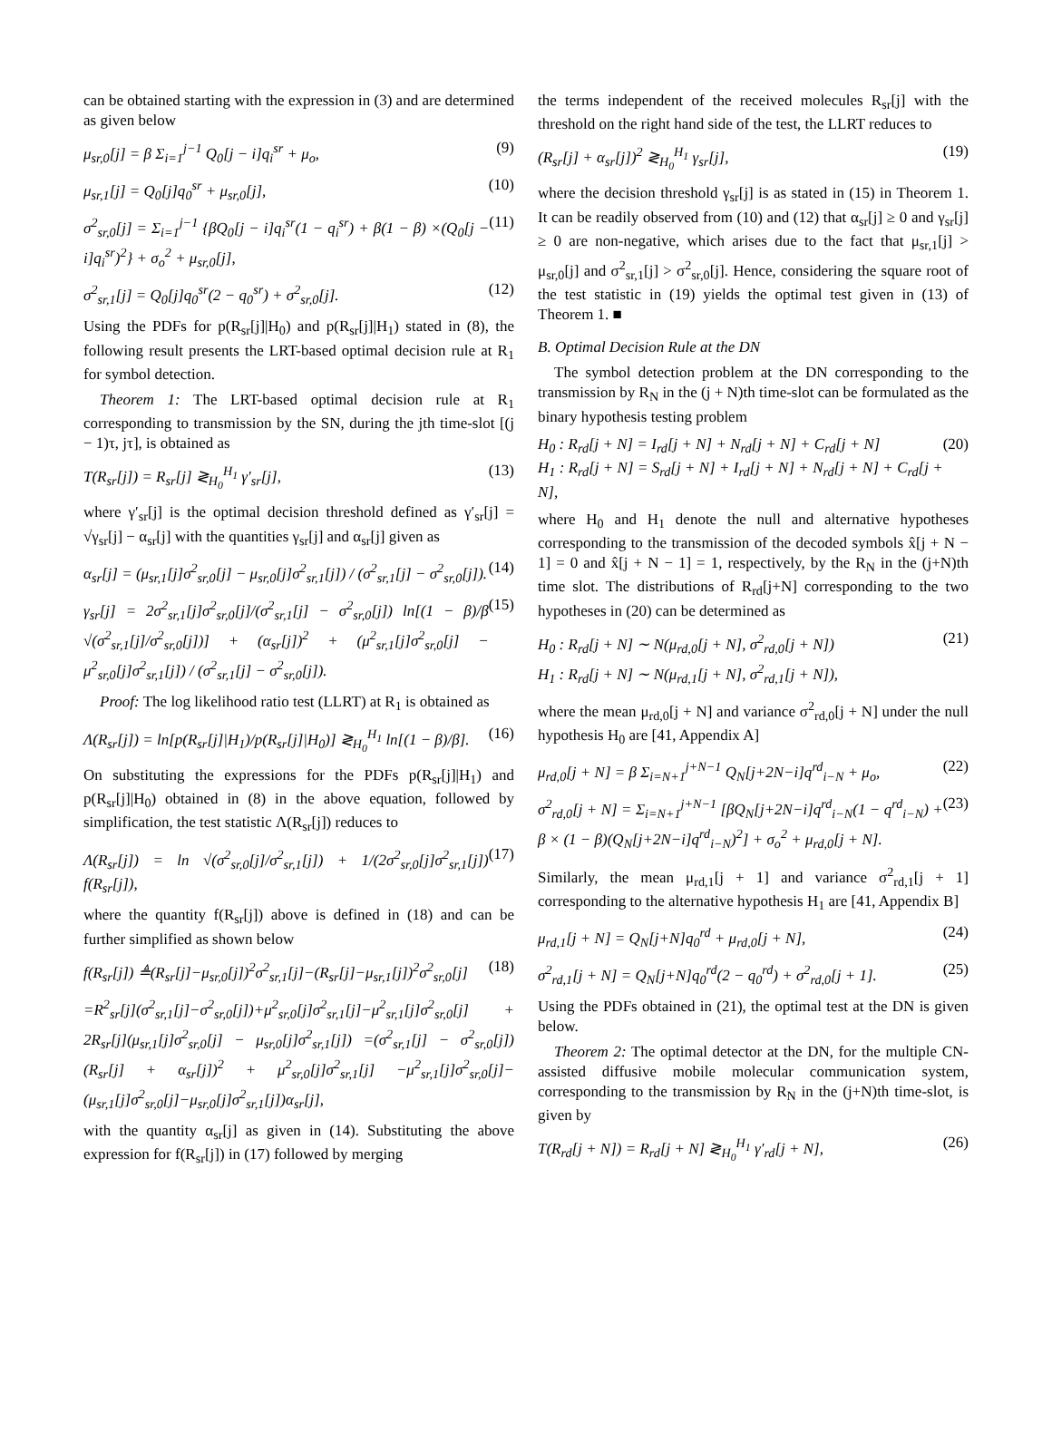can be obtained starting with the expression in (3) and are determined as given below
μ<sub>sr,0</sub>[j] = β Σ<sub>i=1</sub><sup>j−1</sup> Q<sub>0</sub>[j − i]q<sub>i</sub><sup>sr</sup> + μ<sub>o</sub>, (9)
μ<sub>sr,1</sub>[j] = Q<sub>0</sub>[j]q<sub>0</sub><sup>sr</sup> + μ<sub>sr,0</sub>[j], (10)
σ<sup>2</sup><sub>sr,0</sub>[j] = Σ<sub>i=1</sub><sup>j−1</sup> {βQ<sub>0</sub>[j − i]q<sub>i</sub><sup>sr</sup>(1 − q<sub>i</sub><sup>sr</sup>) + β(1 − β) ×(Q<sub>0</sub>[j − i]q<sub>i</sub><sup>sr</sup>)<sup>2</sup>} + σ<sub>o</sub><sup>2</sup> + μ<sub>sr,0</sub>[j], (11)
σ<sup>2</sup><sub>sr,1</sub>[j] = Q<sub>0</sub>[j]q<sub>0</sub><sup>sr</sup>(2 − q<sub>0</sub><sup>sr</sup>) + σ<sup>2</sup><sub>sr,0</sub>[j]. (12)
Using the PDFs for p(R<sub>sr</sub>[j]|H<sub>0</sub>) and p(R<sub>sr</sub>[j]|H<sub>1</sub>) stated in (8), the following result presents the LRT-based optimal decision rule at R<sub>1</sub> for symbol detection.
Theorem 1: The LRT-based optimal decision rule at R<sub>1</sub> corresponding to transmission by the SN, during the jth time-slot [(j − 1)τ, jτ], is obtained as
T(R<sub>sr</sub>[j]) = R<sub>sr</sub>[j] ≷<sub>H<sub>0</sub></sub><sup>H<sub>1</sub></sup> γ′<sub>sr</sub>[j], (13)
where γ′<sub>sr</sub>[j] is the optimal decision threshold defined as γ′<sub>sr</sub>[j] = √γ<sub>sr</sub>[j] − α<sub>sr</sub>[j] with the quantities γ<sub>sr</sub>[j] and α<sub>sr</sub>[j] given as
α<sub>sr</sub>[j] = (μ<sub>sr,1</sub>[j]σ<sup>2</sup><sub>sr,0</sub>[j] − μ<sub>sr,0</sub>[j]σ<sup>2</sup><sub>sr,1</sub>[j]) / (σ<sup>2</sup><sub>sr,1</sub>[j] − σ<sup>2</sup><sub>sr,0</sub>[j]). (14)
γ<sub>sr</sub>[j] = 2σ<sup>2</sup><sub>sr,1</sub>[j]σ<sup>2</sup><sub>sr,0</sub>[j]/(σ<sup>2</sup><sub>sr,1</sub>[j] − σ<sup>2</sup><sub>sr,0</sub>[j]) ln[(1 − β)/β √(σ<sup>2</sup><sub>sr,1</sub>[j]/σ<sup>2</sup><sub>sr,0</sub>[j])] + (α<sub>sr</sub>[j])<sup>2</sup> + (μ<sup>2</sup><sub>sr,1</sub>[j]σ<sup>2</sup><sub>sr,0</sub>[j] − μ<sup>2</sup><sub>sr,0</sub>[j]σ<sup>2</sup><sub>sr,1</sub>[j]) / (σ<sup>2</sup><sub>sr,1</sub>[j] − σ<sup>2</sup><sub>sr,0</sub>[j]). (15)
Proof: The log likelihood ratio test (LLRT) at R<sub>1</sub> is obtained as
Λ(R<sub>sr</sub>[j]) = ln[p(R<sub>sr</sub>[j]|H<sub>1</sub>)/p(R<sub>sr</sub>[j]|H<sub>0</sub>)] ≷<sub>H<sub>0</sub></sub><sup>H<sub>1</sub></sup> ln[(1 − β)/β]. (16)
On substituting the expressions for the PDFs p(R<sub>sr</sub>[j]|H<sub>1</sub>) and p(R<sub>sr</sub>[j]|H<sub>0</sub>) obtained in (8) in the above equation, followed by simplification, the test statistic Λ(R<sub>sr</sub>[j]) reduces to
Λ(R<sub>sr</sub>[j]) = ln √(σ<sup>2</sup><sub>sr,0</sub>[j]/σ<sup>2</sup><sub>sr,1</sub>[j]) + 1/(2σ<sup>2</sup><sub>sr,0</sub>[j]σ<sup>2</sup><sub>sr,1</sub>[j]) f(R<sub>sr</sub>[j]), (17)
where the quantity f(R<sub>sr</sub>[j]) above is defined in (18) and can be further simplified as shown below
f(R<sub>sr</sub>[j]) ≜(R<sub>sr</sub>[j]−μ<sub>sr,0</sub>[j])<sup>2</sup>σ<sup>2</sup><sub>sr,1</sub>[j]−(R<sub>sr</sub>[j]−μ<sub>sr,1</sub>[j])<sup>2</sup>σ<sup>2</sup><sub>sr,0</sub>[j] (18)
=R<sup>2</sup><sub>sr</sub>[j](σ<sup>2</sup><sub>sr,1</sub>[j]−σ<sup>2</sup><sub>sr,0</sub>[j])+μ<sup>2</sup><sub>sr,0</sub>[j]σ<sup>2</sup><sub>sr,1</sub>[j]−μ<sup>2</sup><sub>sr,1</sub>[j]σ<sup>2</sup><sub>sr,0</sub>[j] + 2R<sub>sr</sub>[j](μ<sub>sr,1</sub>[j]σ<sup>2</sup><sub>sr,0</sub>[j] − μ<sub>sr,0</sub>[j]σ<sup>2</sup><sub>sr,1</sub>[j]) =(σ<sup>2</sup><sub>sr,1</sub>[j] − σ<sup>2</sup><sub>sr,0</sub>[j])(R<sub>sr</sub>[j] + α<sub>sr</sub>[j])<sup>2</sup> + μ<sup>2</sup><sub>sr,0</sub>[j]σ<sup>2</sup><sub>sr,1</sub>[j] −μ<sup>2</sup><sub>sr,1</sub>[j]σ<sup>2</sup><sub>sr,0</sub>[j]−(μ<sub>sr,1</sub>[j]σ<sup>2</sup><sub>sr,0</sub>[j]−μ<sub>sr,0</sub>[j]σ<sup>2</sup><sub>sr,1</sub>[j])α<sub>sr</sub>[j],
with the quantity α<sub>sr</sub>[j] as given in (14). Substituting the above expression for f(R<sub>sr</sub>[j]) in (17) followed by merging
the terms independent of the received molecules R<sub>sr</sub>[j] with the threshold on the right hand side of the test, the LLRT reduces to
(R<sub>sr</sub>[j] + α<sub>sr</sub>[j])<sup>2</sup> ≷<sub>H<sub>0</sub></sub><sup>H<sub>1</sub></sup> γ<sub>sr</sub>[j], (19)
where the decision threshold γ<sub>sr</sub>[j] is as stated in (15) in Theorem 1. It can be readily observed from (10) and (12) that α<sub>sr</sub>[j] ≥ 0 and γ<sub>sr</sub>[j] ≥ 0 are non-negative, which arises due to the fact that μ<sub>sr,1</sub>[j] > μ<sub>sr,0</sub>[j] and σ<sup>2</sup><sub>sr,1</sub>[j] > σ<sup>2</sup><sub>sr,0</sub>[j]. Hence, considering the square root of the test statistic in (19) yields the optimal test given in (13) of Theorem 1. ■
B. Optimal Decision Rule at the DN
The symbol detection problem at the DN corresponding to the transmission by R<sub>N</sub> in the (j + N)th time-slot can be formulated as the binary hypothesis testing problem
H<sub>0</sub> : R<sub>rd</sub>[j + N] = I<sub>rd</sub>[j + N] + N<sub>rd</sub>[j + N] + C<sub>rd</sub>[j + N]
H<sub>1</sub> : R<sub>rd</sub>[j + N] = S<sub>rd</sub>[j + N] + I<sub>rd</sub>[j + N] + N<sub>rd</sub>[j + N] + C<sub>rd</sub>[j + N], (20)
where H<sub>0</sub> and H<sub>1</sub> denote the null and alternative hypotheses corresponding to the transmission of the decoded symbols x̂[j + N − 1] = 0 and x̂[j + N − 1] = 1, respectively, by the R<sub>N</sub> in the (j+N)th time slot. The distributions of R<sub>rd</sub>[j+N] corresponding to the two hypotheses in (20) can be determined as
H<sub>0</sub> : R<sub>rd</sub>[j + N] ∼ N(μ<sub>rd,0</sub>[j + N], σ<sup>2</sup><sub>rd,0</sub>[j + N])
H<sub>1</sub> : R<sub>rd</sub>[j + N] ∼ N(μ<sub>rd,1</sub>[j + N], σ<sup>2</sup><sub>rd,1</sub>[j + N]), (21)
where the mean μ<sub>rd,0</sub>[j + N] and variance σ<sup>2</sup><sub>rd,0</sub>[j + N] under the null hypothesis H<sub>0</sub> are [41, Appendix A]
μ<sub>rd,0</sub>[j + N] = β Σ<sub>i=N+1</sub><sup>j+N−1</sup> Q<sub>N</sub>[j+2N−i]q<sup>rd</sup><sub>i−N</sub> + μ<sub>o</sub>, (22)
σ<sup>2</sup><sub>rd,0</sub>[j + N] = Σ<sub>i=N+1</sub><sup>j+N−1</sup> [βQ<sub>N</sub>[j+2N−i]q<sup>rd</sup><sub>i−N</sub>(1 − q<sup>rd</sup><sub>i−N</sub>) + β × (1 − β)(Q<sub>N</sub>[j+2N−i]q<sup>rd</sup><sub>i−N</sub>)<sup>2</sup>] + σ<sub>o</sub><sup>2</sup> + μ<sub>rd,0</sub>[j + N]. (23)
Similarly, the mean μ<sub>rd,1</sub>[j + 1] and variance σ<sup>2</sup><sub>rd,1</sub>[j + 1] corresponding to the alternative hypothesis H<sub>1</sub> are [41, Appendix B]
μ<sub>rd,1</sub>[j + N] = Q<sub>N</sub>[j+N]q<sub>0</sub><sup>rd</sup> + μ<sub>rd,0</sub>[j + N], (24)
σ<sup>2</sup><sub>rd,1</sub>[j + N] = Q<sub>N</sub>[j+N]q<sub>0</sub><sup>rd</sup>(2 − q<sub>0</sub><sup>rd</sup>) + σ<sup>2</sup><sub>rd,0</sub>[j + 1]. (25)
Using the PDFs obtained in (21), the optimal test at the DN is given below.
Theorem 2: The optimal detector at the DN, for the multiple CN-assisted diffusive mobile molecular communication system, corresponding to the transmission by R<sub>N</sub> in the (j+N)th time-slot, is given by
T(R<sub>rd</sub>[j + N]) = R<sub>rd</sub>[j + N] ≷<sub>H<sub>0</sub></sub><sup>H<sub>1</sub></sup> γ′<sub>rd</sub>[j + N], (26)